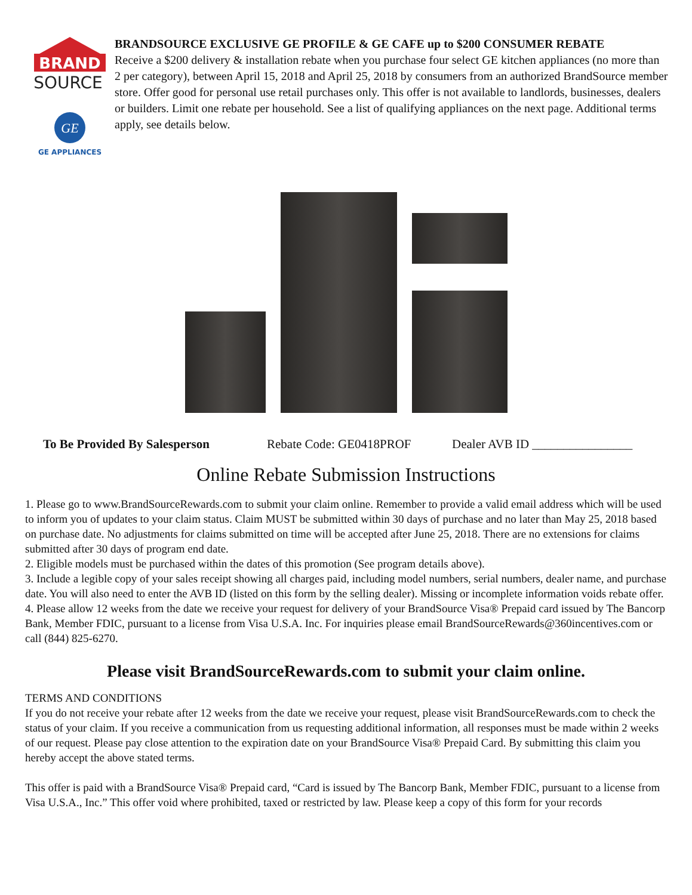BRAND
SOURCE
GE
GE APPLIANCES
BRANDSOURCE EXCLUSIVE GE PROFILE & GE CAFE up to $200 CONSUMER REBATE
Receive a $200 delivery & installation rebate when you purchase four select GE kitchen appliances (no more than 2 per category), between April 15, 2018 and April 25, 2018 by consumers from an authorized BrandSource member store. Offer good for personal use retail purchases only. This offer is not available to landlords, businesses, dealers or builders. Limit one rebate per household. See a list of qualifying appliances on the next page. Additional terms apply, see details below.
To Be Provided By Salesperson Rebate Code: GE0418PROF Dealer AVB ID ________________
Online Rebate Submission Instructions
1. Please go to www.BrandSourceRewards.com to submit your claim online. Remember to provide a valid email address which will be used to inform you of updates to your claim status. Claim MUST be submitted within 30 days of purchase and no later than May 25, 2018 based on purchase date. No adjustments for claims submitted on time will be accepted after June 25, 2018. There are no extensions for claims submitted after 30 days of program end date.
2. Eligible models must be purchased within the dates of this promotion (See program details above).
3. Include a legible copy of your sales receipt showing all charges paid, including model numbers, serial numbers, dealer name, and purchase date. You will also need to enter the AVB ID (listed on this form by the selling dealer). Missing or incomplete information voids rebate offer.
4. Please allow 12 weeks from the date we receive your request for delivery of your BrandSource Visa® Prepaid card issued by The Bancorp Bank, Member FDIC, pursuant to a license from Visa U.S.A. Inc. For inquiries please email BrandSourceRewards@360incentives.com or call (844) 825-6270.
Please visit BrandSourceRewards.com to submit your claim online.
TERMS AND CONDITIONS
If you do not receive your rebate after 12 weeks from the date we receive your request, please visit BrandSourceRewards.com to check the status of your claim. If you receive a communication from us requesting additional information, all responses must be made within 2 weeks of our request. Please pay close attention to the expiration date on your BrandSource Visa® Prepaid Card. By submitting this claim you hereby accept the above stated terms.
This offer is paid with a BrandSource Visa® Prepaid card, “Card is issued by The Bancorp Bank, Member FDIC, pursuant to a license from Visa U.S.A., Inc.” This offer void where prohibited, taxed or restricted by law. Please keep a copy of this form for your records